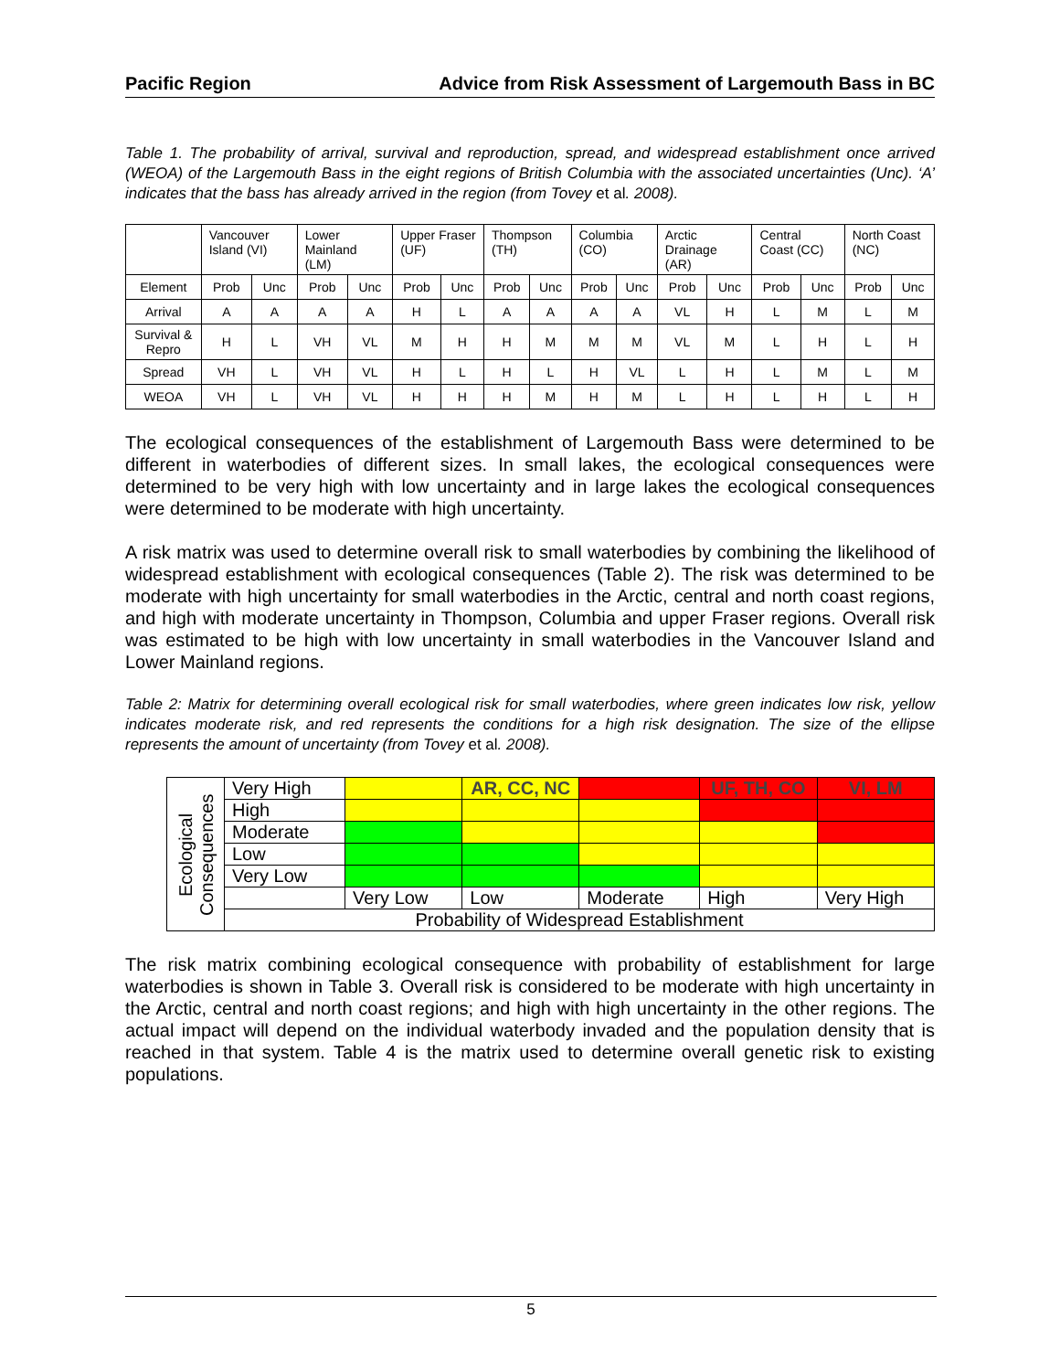Pacific Region Advice from Risk Assessment of Largemouth Bass in BC
Table 1. The probability of arrival, survival and reproduction, spread, and widespread establishment once arrived (WEOA) of the Largemouth Bass in the eight regions of British Columbia with the associated uncertainties (Unc). ‘A’ indicates that the bass has already arrived in the region (from Tovey et al. 2008).
| | Vancouver Island (VI) | | Lower Mainland (LM) | | Upper Fraser (UF) | | Thompson (TH) | | Columbia (CO) | | Arctic Drainage (AR) | | Central Coast (CC) | | North Coast (NC) | |
| --- | --- | --- | --- | --- | --- | --- | --- | --- | --- | --- | --- | --- | --- | --- | --- | --- |
| Element | Prob | Unc | Prob | Unc | Prob | Unc | Prob | Unc | Prob | Unc | Prob | Unc | Prob | Unc | Prob | Unc |
| Arrival | A | A | A | A | H | L | A | A | A | A | VL | H | L | M | L | M |
| Survival & Repro | H | L | VH | VL | M | H | H | M | M | M | VL | M | L | H | L | H |
| Spread | VH | L | VH | VL | H | L | H | L | H | VL | L | H | L | M | L | M |
| WEOA | VH | L | VH | VL | H | H | H | M | H | M | L | H | L | H | L | H |
The ecological consequences of the establishment of Largemouth Bass were determined to be different in waterbodies of different sizes. In small lakes, the ecological consequences were determined to be very high with low uncertainty and in large lakes the ecological consequences were determined to be moderate with high uncertainty.
A risk matrix was used to determine overall risk to small waterbodies by combining the likelihood of widespread establishment with ecological consequences (Table 2). The risk was determined to be moderate with high uncertainty for small waterbodies in the Arctic, central and north coast regions, and high with moderate uncertainty in Thompson, Columbia and upper Fraser regions. Overall risk was estimated to be high with low uncertainty in small waterbodies in the Vancouver Island and Lower Mainland regions.
Table 2: Matrix for determining overall ecological risk for small waterbodies, where green indicates low risk, yellow indicates moderate risk, and red represents the conditions for a high risk designation. The size of the ellipse represents the amount of uncertainty (from Tovey et al. 2008).
| Ecological Consequences | Very High | | AR, CC, NC | | UF, TH, CO | VI, LM |
| | High | | | | | |
| | Moderate | | | | | |
| | Low | | | | | |
| | Very Low | | | | | |
| | | Very Low | Low | Moderate | High | Very High |
| | Probability of Widespread Establishment | | | | | |
The risk matrix combining ecological consequence with probability of establishment for large waterbodies is shown in Table 3. Overall risk is considered to be moderate with high uncertainty in the Arctic, central and north coast regions; and high with high uncertainty in the other regions. The actual impact will depend on the individual waterbody invaded and the population density that is reached in that system. Table 4 is the matrix used to determine overall genetic risk to existing populations.
5